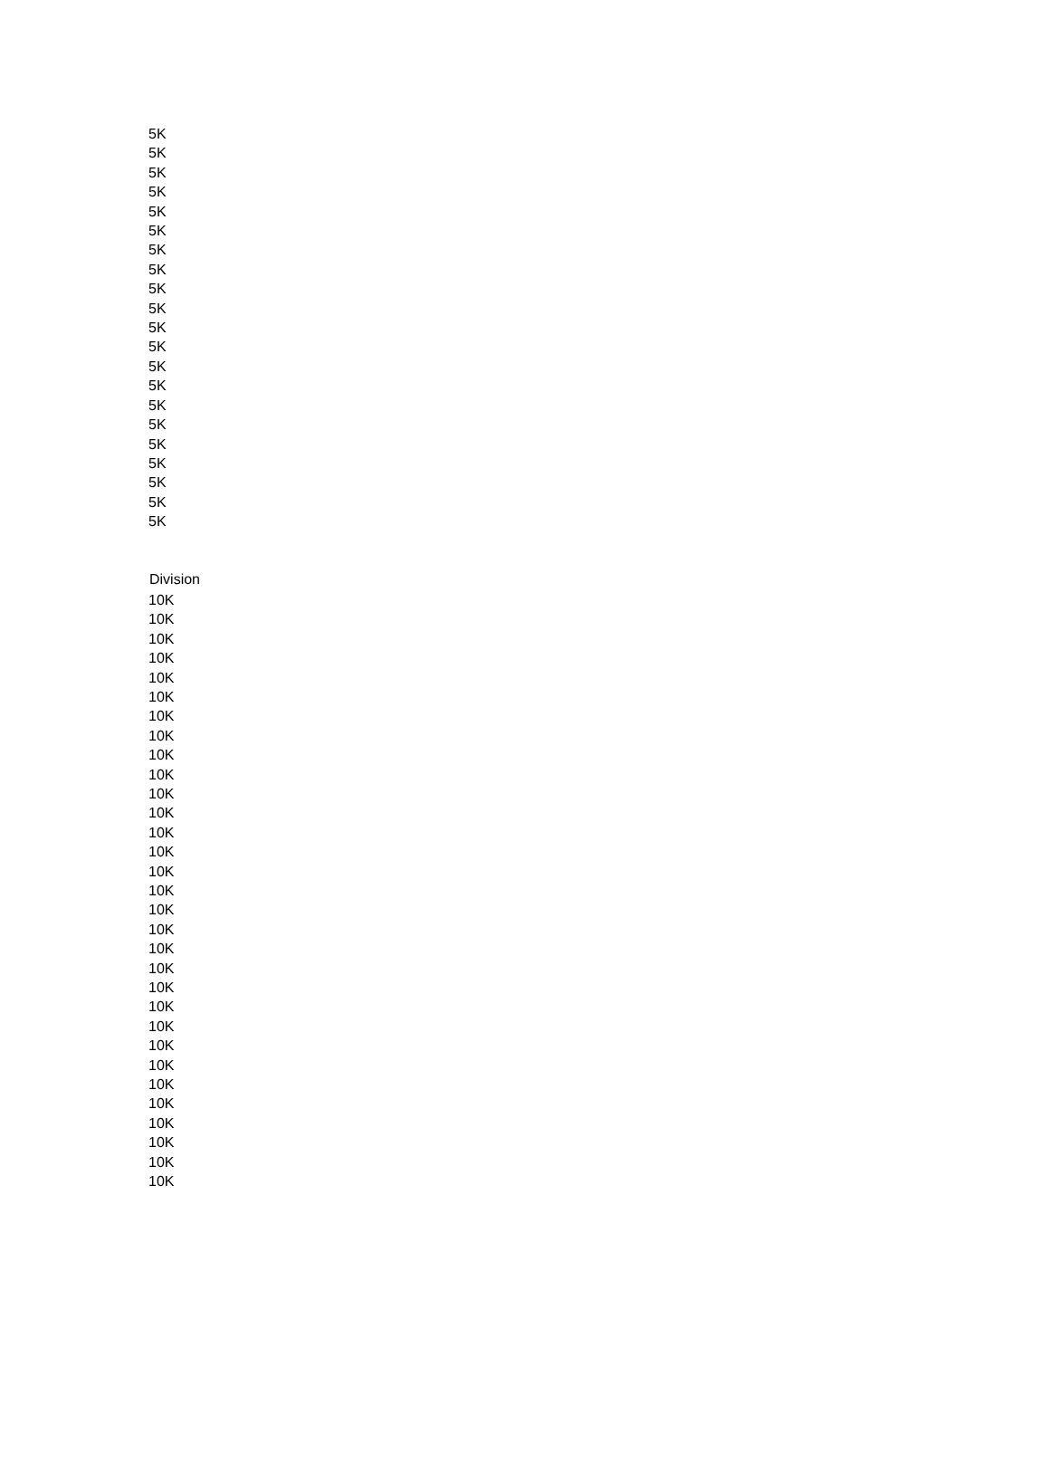| 5K |
| 5K |
| 5K |
| 5K |
| 5K |
| 5K |
| 5K |
| 5K |
| 5K |
| 5K |
| 5K |
| 5K |
| 5K |
| 5K |
| 5K |
| 5K |
| 5K |
| 5K |
| 5K |
| 5K |
| 5K |
| Division |
| --- |
| 10K |
| 10K |
| 10K |
| 10K |
| 10K |
| 10K |
| 10K |
| 10K |
| 10K |
| 10K |
| 10K |
| 10K |
| 10K |
| 10K |
| 10K |
| 10K |
| 10K |
| 10K |
| 10K |
| 10K |
| 10K |
| 10K |
| 10K |
| 10K |
| 10K |
| 10K |
| 10K |
| 10K |
| 10K |
| 10K |
| 10K |